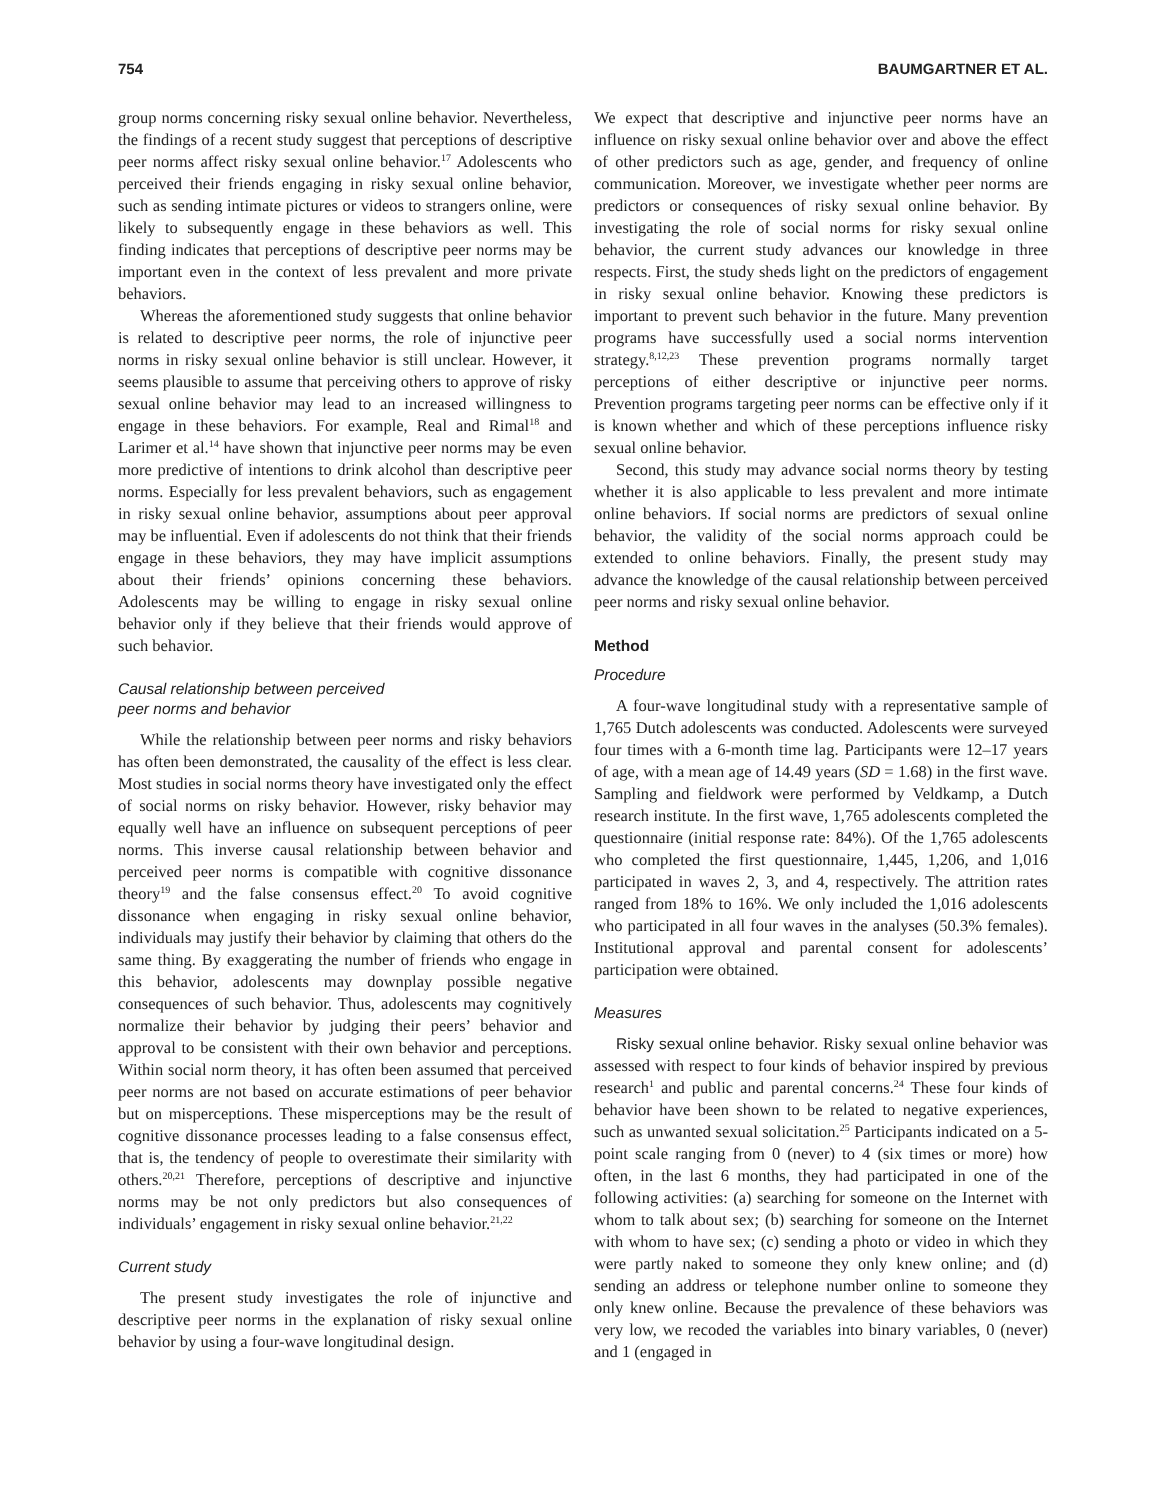754 BAUMGARTNER ET AL.
group norms concerning risky sexual online behavior. Nevertheless, the findings of a recent study suggest that perceptions of descriptive peer norms affect risky sexual online behavior.<sup>17</sup> Adolescents who perceived their friends engaging in risky sexual online behavior, such as sending intimate pictures or videos to strangers online, were likely to subsequently engage in these behaviors as well. This finding indicates that perceptions of descriptive peer norms may be important even in the context of less prevalent and more private behaviors.
Whereas the aforementioned study suggests that online behavior is related to descriptive peer norms, the role of injunctive peer norms in risky sexual online behavior is still unclear. However, it seems plausible to assume that perceiving others to approve of risky sexual online behavior may lead to an increased willingness to engage in these behaviors. For example, Real and Rimal<sup>18</sup> and Larimer et al.<sup>14</sup> have shown that injunctive peer norms may be even more predictive of intentions to drink alcohol than descriptive peer norms. Especially for less prevalent behaviors, such as engagement in risky sexual online behavior, assumptions about peer approval may be influential. Even if adolescents do not think that their friends engage in these behaviors, they may have implicit assumptions about their friends’ opinions concerning these behaviors. Adolescents may be willing to engage in risky sexual online behavior only if they believe that their friends would approve of such behavior.
Causal relationship between perceived
peer norms and behavior
While the relationship between peer norms and risky behaviors has often been demonstrated, the causality of the effect is less clear. Most studies in social norms theory have investigated only the effect of social norms on risky behavior. However, risky behavior may equally well have an influence on subsequent perceptions of peer norms. This inverse causal relationship between behavior and perceived peer norms is compatible with cognitive dissonance theory<sup>19</sup> and the false consensus effect.<sup>20</sup> To avoid cognitive dissonance when engaging in risky sexual online behavior, individuals may justify their behavior by claiming that others do the same thing. By exaggerating the number of friends who engage in this behavior, adolescents may downplay possible negative consequences of such behavior. Thus, adolescents may cognitively normalize their behavior by judging their peers’ behavior and approval to be consistent with their own behavior and perceptions. Within social norm theory, it has often been assumed that perceived peer norms are not based on accurate estimations of peer behavior but on misperceptions. These misperceptions may be the result of cognitive dissonance processes leading to a false consensus effect, that is, the tendency of people to overestimate their similarity with others.<sup>20,21</sup> Therefore, perceptions of descriptive and injunctive norms may be not only predictors but also consequences of individuals’ engagement in risky sexual online behavior.<sup>21,22</sup>
Current study
The present study investigates the role of injunctive and descriptive peer norms in the explanation of risky sexual online behavior by using a four-wave longitudinal design.
We expect that descriptive and injunctive peer norms have an influence on risky sexual online behavior over and above the effect of other predictors such as age, gender, and frequency of online communication. Moreover, we investigate whether peer norms are predictors or consequences of risky sexual online behavior. By investigating the role of social norms for risky sexual online behavior, the current study advances our knowledge in three respects. First, the study sheds light on the predictors of engagement in risky sexual online behavior. Knowing these predictors is important to prevent such behavior in the future. Many prevention programs have successfully used a social norms intervention strategy.<sup>8,12,23</sup> These prevention programs normally target perceptions of either descriptive or injunctive peer norms. Prevention programs targeting peer norms can be effective only if it is known whether and which of these perceptions influence risky sexual online behavior.
Second, this study may advance social norms theory by testing whether it is also applicable to less prevalent and more intimate online behaviors. If social norms are predictors of sexual online behavior, the validity of the social norms approach could be extended to online behaviors. Finally, the present study may advance the knowledge of the causal relationship between perceived peer norms and risky sexual online behavior.
Method
Procedure
A four-wave longitudinal study with a representative sample of 1,765 Dutch adolescents was conducted. Adolescents were surveyed four times with a 6-month time lag. Participants were 12–17 years of age, with a mean age of 14.49 years (SD = 1.68) in the first wave. Sampling and fieldwork were performed by Veldkamp, a Dutch research institute. In the first wave, 1,765 adolescents completed the questionnaire (initial response rate: 84%). Of the 1,765 adolescents who completed the first questionnaire, 1,445, 1,206, and 1,016 participated in waves 2, 3, and 4, respectively. The attrition rates ranged from 18% to 16%. We only included the 1,016 adolescents who participated in all four waves in the analyses (50.3% females). Institutional approval and parental consent for adolescents’ participation were obtained.
Measures
Risky sexual online behavior. Risky sexual online behavior was assessed with respect to four kinds of behavior inspired by previous research<sup>1</sup> and public and parental concerns.<sup>24</sup> These four kinds of behavior have been shown to be related to negative experiences, such as unwanted sexual solicitation.<sup>25</sup> Participants indicated on a 5-point scale ranging from 0 (never) to 4 (six times or more) how often, in the last 6 months, they had participated in one of the following activities: (a) searching for someone on the Internet with whom to talk about sex; (b) searching for someone on the Internet with whom to have sex; (c) sending a photo or video in which they were partly naked to someone they only knew online; and (d) sending an address or telephone number online to someone they only knew online. Because the prevalence of these behaviors was very low, we recoded the variables into binary variables, 0 (never) and 1 (engaged in